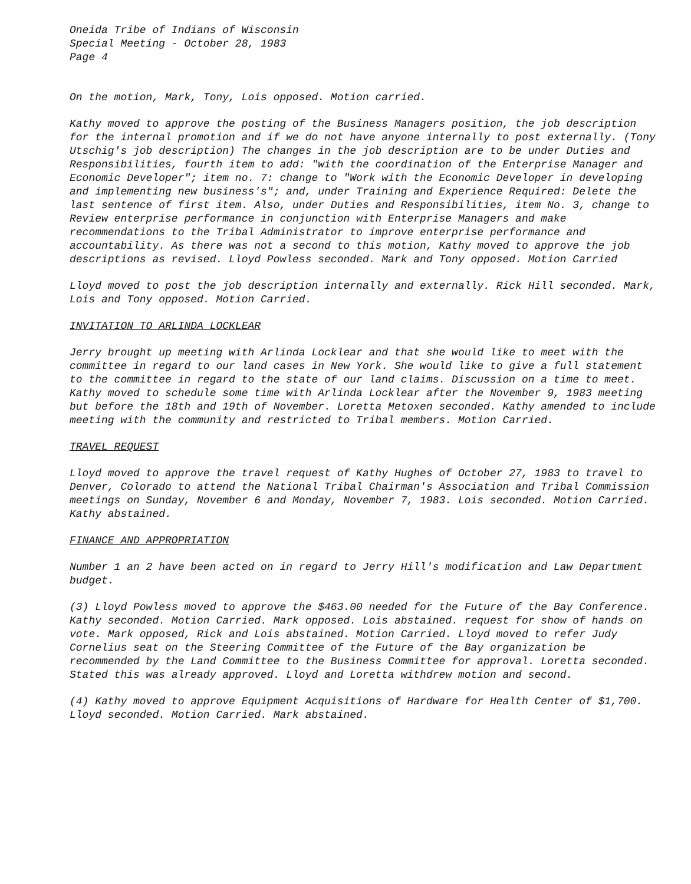Oneida Tribe of Indians of Wisconsin
Special Meeting - October 28, 1983
Page 4
On the motion, Mark, Tony, Lois opposed. Motion carried.
Kathy moved to approve the posting of the Business Managers position, the job description for the internal promotion and if we do not have anyone internally to post externally. (Tony Utschig's job description) The changes in the job description are to be under Duties and Responsibilities, fourth item to add: "with the coordination of the Enterprise Manager and Economic Developer"; item no. 7: change to "Work with the Economic Developer in developing and implementing new business's"; and, under Training and Experience Required: Delete the last sentence of first item. Also, under Duties and Responsibilities, item No. 3, change to Review enterprise performance in conjunction with Enterprise Managers and make recommendations to the Tribal Administrator to improve enterprise performance and accountability. As there was not a second to this motion, Kathy moved to approve the job descriptions as revised. Lloyd Powless seconded. Mark and Tony opposed. Motion Carried
Lloyd moved to post the job description internally and externally. Rick Hill seconded. Mark, Lois and Tony opposed. Motion Carried.
INVITATION TO ARLINDA LOCKLEAR
Jerry brought up meeting with Arlinda Locklear and that she would like to meet with the committee in regard to our land cases in New York. She would like to give a full statement to the committee in regard to the state of our land claims. Discussion on a time to meet. Kathy moved to schedule some time with Arlinda Locklear after the November 9, 1983 meeting but before the 18th and 19th of November. Loretta Metoxen seconded. Kathy amended to include meeting with the community and restricted to Tribal members. Motion Carried.
TRAVEL REQUEST
Lloyd moved to approve the travel request of Kathy Hughes of October 27, 1983 to travel to Denver, Colorado to attend the National Tribal Chairman's Association and Tribal Commission meetings on Sunday, November 6 and Monday, November 7, 1983. Lois seconded. Motion Carried. Kathy abstained.
FINANCE AND APPROPRIATION
Number 1 an 2 have been acted on in regard to Jerry Hill's modification and Law Department budget.
(3) Lloyd Powless moved to approve the $463.00 needed for the Future of the Bay Conference. Kathy seconded. Motion Carried. Mark opposed. Lois abstained. request for show of hands on vote. Mark opposed, Rick and Lois abstained. Motion Carried. Lloyd moved to refer Judy Cornelius seat on the Steering Committee of the Future of the Bay organization be recommended by the Land Committee to the Business Committee for approval. Loretta seconded. Stated this was already approved. Lloyd and Loretta withdrew motion and second.
(4) Kathy moved to approve Equipment Acquisitions of Hardware for Health Center of $1,700. Lloyd seconded. Motion Carried. Mark abstained.